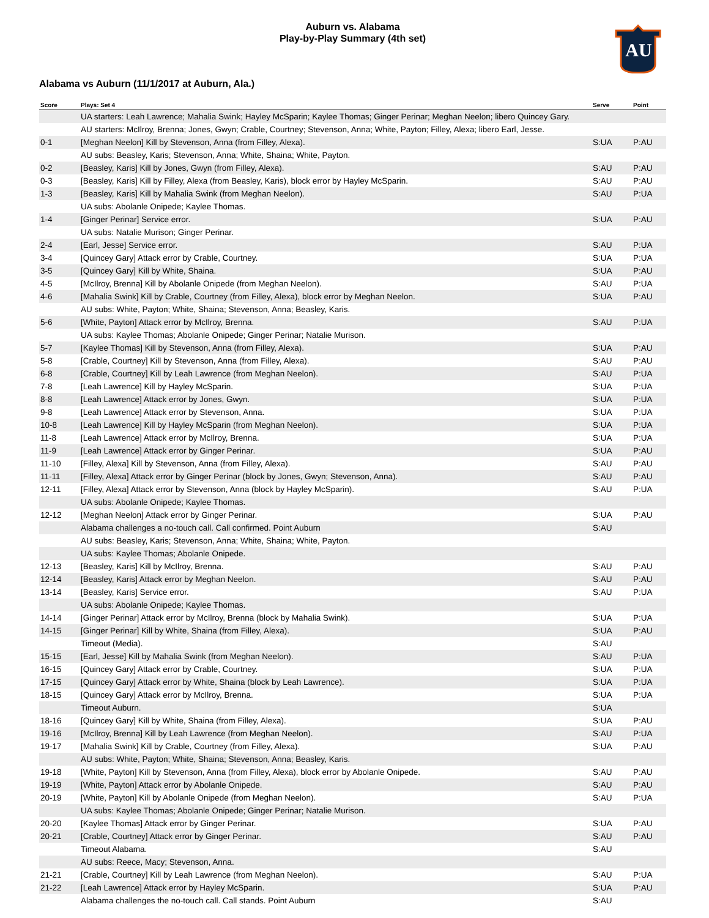AU
Auburn vs. Alabama
Play-by-Play Summary (4th set)
Alabama vs Auburn (11/1/2017 at Auburn, Ala.)
| Score | Plays: Set 4 | Serve | Point |
| --- | --- | --- | --- |
| | UA starters: Leah Lawrence; Mahalia Swink; Hayley McSparin; Kaylee Thomas; Ginger Perinar; Meghan Neelon; libero Quincey Gary. | | |
| | AU starters: McIlroy, Brenna; Jones, Gwyn; Crable, Courtney; Stevenson, Anna; White, Payton; Filley, Alexa; libero Earl, Jesse. | | |
| 0-1 | [Meghan Neelon] Kill by Stevenson, Anna (from Filley, Alexa). | S:UA | P:AU |
| | AU subs: Beasley, Karis; Stevenson, Anna; White, Shaina; White, Payton. | | |
| 0-2 | [Beasley, Karis] Kill by Jones, Gwyn (from Filley, Alexa). | S:AU | P:AU |
| 0-3 | [Beasley, Karis] Kill by Filley, Alexa (from Beasley, Karis), block error by Hayley McSparin. | S:AU | P:AU |
| 1-3 | [Beasley, Karis] Kill by Mahalia Swink (from Meghan Neelon). | S:AU | P:UA |
| | UA subs: Abolanle Onipede; Kaylee Thomas. | | |
| 1-4 | [Ginger Perinar] Service error. | S:UA | P:AU |
| | UA subs: Natalie Murison; Ginger Perinar. | | |
| 2-4 | [Earl, Jesse] Service error. | S:AU | P:UA |
| 3-4 | [Quincey Gary] Attack error by Crable, Courtney. | S:UA | P:UA |
| 3-5 | [Quincey Gary] Kill by White, Shaina. | S:UA | P:AU |
| 4-5 | [McIlroy, Brenna] Kill by Abolanle Onipede (from Meghan Neelon). | S:AU | P:UA |
| 4-6 | [Mahalia Swink] Kill by Crable, Courtney (from Filley, Alexa), block error by Meghan Neelon. | S:UA | P:AU |
| | AU subs: White, Payton; White, Shaina; Stevenson, Anna; Beasley, Karis. | | |
| 5-6 | [White, Payton] Attack error by McIlroy, Brenna. | S:AU | P:UA |
| | UA subs: Kaylee Thomas; Abolanle Onipede; Ginger Perinar; Natalie Murison. | | |
| 5-7 | [Kaylee Thomas] Kill by Stevenson, Anna (from Filley, Alexa). | S:UA | P:AU |
| 5-8 | [Crable, Courtney] Kill by Stevenson, Anna (from Filley, Alexa). | S:AU | P:AU |
| 6-8 | [Crable, Courtney] Kill by Leah Lawrence (from Meghan Neelon). | S:AU | P:UA |
| 7-8 | [Leah Lawrence] Kill by Hayley McSparin. | S:UA | P:UA |
| 8-8 | [Leah Lawrence] Attack error by Jones, Gwyn. | S:UA | P:UA |
| 9-8 | [Leah Lawrence] Attack error by Stevenson, Anna. | S:UA | P:UA |
| 10-8 | [Leah Lawrence] Kill by Hayley McSparin (from Meghan Neelon). | S:UA | P:UA |
| 11-8 | [Leah Lawrence] Attack error by McIlroy, Brenna. | S:UA | P:UA |
| 11-9 | [Leah Lawrence] Attack error by Ginger Perinar. | S:UA | P:AU |
| 11-10 | [Filley, Alexa] Kill by Stevenson, Anna (from Filley, Alexa). | S:AU | P:AU |
| 11-11 | [Filley, Alexa] Attack error by Ginger Perinar (block by Jones, Gwyn; Stevenson, Anna). | S:AU | P:AU |
| 12-11 | [Filley, Alexa] Attack error by Stevenson, Anna (block by Hayley McSparin). | S:AU | P:UA |
| | UA subs: Abolanle Onipede; Kaylee Thomas. | | |
| 12-12 | [Meghan Neelon] Attack error by Ginger Perinar. | S:UA | P:AU |
| | Alabama challenges a no-touch call. Call confirmed. Point Auburn | S:AU | |
| | AU subs: Beasley, Karis; Stevenson, Anna; White, Shaina; White, Payton. | | |
| | UA subs: Kaylee Thomas; Abolanle Onipede. | | |
| 12-13 | [Beasley, Karis] Kill by McIlroy, Brenna. | S:AU | P:AU |
| 12-14 | [Beasley, Karis] Attack error by Meghan Neelon. | S:AU | P:AU |
| 13-14 | [Beasley, Karis] Service error. | S:AU | P:UA |
| | UA subs: Abolanle Onipede; Kaylee Thomas. | | |
| 14-14 | [Ginger Perinar] Attack error by McIlroy, Brenna (block by Mahalia Swink). | S:UA | P:UA |
| 14-15 | [Ginger Perinar] Kill by White, Shaina (from Filley, Alexa). | S:UA | P:AU |
| | Timeout (Media). | S:AU | |
| 15-15 | [Earl, Jesse] Kill by Mahalia Swink (from Meghan Neelon). | S:AU | P:UA |
| 16-15 | [Quincey Gary] Attack error by Crable, Courtney. | S:UA | P:UA |
| 17-15 | [Quincey Gary] Attack error by White, Shaina (block by Leah Lawrence). | S:UA | P:UA |
| 18-15 | [Quincey Gary] Attack error by McIlroy, Brenna. | S:UA | P:UA |
| | Timeout Auburn. | S:UA | |
| 18-16 | [Quincey Gary] Kill by White, Shaina (from Filley, Alexa). | S:UA | P:AU |
| 19-16 | [McIlroy, Brenna] Kill by Leah Lawrence (from Meghan Neelon). | S:AU | P:UA |
| 19-17 | [Mahalia Swink] Kill by Crable, Courtney (from Filley, Alexa). | S:UA | P:AU |
| | AU subs: White, Payton; White, Shaina; Stevenson, Anna; Beasley, Karis. | | |
| 19-18 | [White, Payton] Kill by Stevenson, Anna (from Filley, Alexa), block error by Abolanle Onipede. | S:AU | P:AU |
| 19-19 | [White, Payton] Attack error by Abolanle Onipede. | S:AU | P:AU |
| 20-19 | [White, Payton] Kill by Abolanle Onipede (from Meghan Neelon). | S:AU | P:UA |
| | UA subs: Kaylee Thomas; Abolanle Onipede; Ginger Perinar; Natalie Murison. | | |
| 20-20 | [Kaylee Thomas] Attack error by Ginger Perinar. | S:UA | P:AU |
| 20-21 | [Crable, Courtney] Attack error by Ginger Perinar. | S:AU | P:AU |
| | Timeout Alabama. | S:AU | |
| | AU subs: Reece, Macy; Stevenson, Anna. | | |
| 21-21 | [Crable, Courtney] Kill by Leah Lawrence (from Meghan Neelon). | S:AU | P:UA |
| 21-22 | [Leah Lawrence] Attack error by Hayley McSparin. | S:UA | P:AU |
| | Alabama challenges the no-touch call. Call stands. Point Auburn | S:AU | |